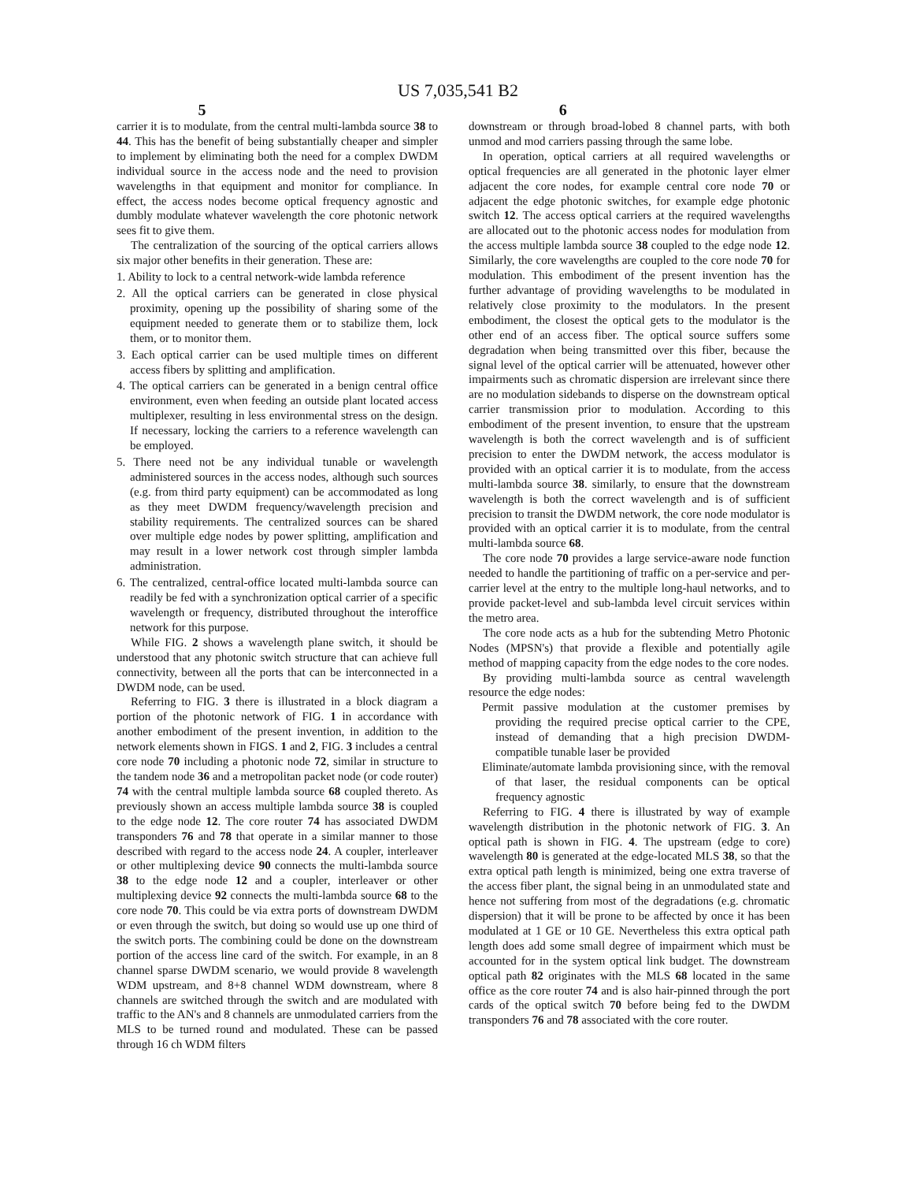US 7,035,541 B2
5 6
carrier it is to modulate, from the central multi-lambda source 38 to 44. This has the benefit of being substantially cheaper and simpler to implement by eliminating both the need for a complex DWDM individual source in the access node and the need to provision wavelengths in that equipment and monitor for compliance. In effect, the access nodes become optical frequency agnostic and dumbly modulate whatever wavelength the core photonic network sees fit to give them.
The centralization of the sourcing of the optical carriers allows six major other benefits in their generation. These are:
1. Ability to lock to a central network-wide lambda reference
2. All the optical carriers can be generated in close physical proximity, opening up the possibility of sharing some of the equipment needed to generate them or to stabilize them, lock them, or to monitor them.
3. Each optical carrier can be used multiple times on different access fibers by splitting and amplification.
4. The optical carriers can be generated in a benign central office environment, even when feeding an outside plant located access multiplexer, resulting in less environmental stress on the design. If necessary, locking the carriers to a reference wavelength can be employed.
5. There need not be any individual tunable or wavelength administered sources in the access nodes, although such sources (e.g. from third party equipment) can be accommodated as long as they meet DWDM frequency/wavelength precision and stability requirements. The centralized sources can be shared over multiple edge nodes by power splitting, amplification and may result in a lower network cost through simpler lambda administration.
6. The centralized, central-office located multi-lambda source can readily be fed with a synchronization optical carrier of a specific wavelength or frequency, distributed throughout the interoffice network for this purpose.
While FIG. 2 shows a wavelength plane switch, it should be understood that any photonic switch structure that can achieve full connectivity, between all the ports that can be interconnected in a DWDM node, can be used.
Referring to FIG. 3 there is illustrated in a block diagram a portion of the photonic network of FIG. 1 in accordance with another embodiment of the present invention, in addition to the network elements shown in FIGS. 1 and 2, FIG. 3 includes a central core node 70 including a photonic node 72, similar in structure to the tandem node 36 and a metropolitan packet node (or code router) 74 with the central multiple lambda source 68 coupled thereto. As previously shown an access multiple lambda source 38 is coupled to the edge node 12. The core router 74 has associated DWDM transponders 76 and 78 that operate in a similar manner to those described with regard to the access node 24. A coupler, interleaver or other multiplexing device 90 connects the multi-lambda source 38 to the edge node 12 and a coupler, interleaver or other multiplexing device 92 connects the multi-lambda source 68 to the core node 70. This could be via extra ports of downstream DWDM or even through the switch, but doing so would use up one third of the switch ports. The combining could be done on the downstream portion of the access line card of the switch. For example, in an 8 channel sparse DWDM scenario, we would provide 8 wavelength WDM upstream, and 8+8 channel WDM downstream, where 8 channels are switched through the switch and are modulated with traffic to the AN's and 8 channels are unmodulated carriers from the MLS to be turned round and modulated. These can be passed through 16 ch WDM filters
downstream or through broad-lobed 8 channel parts, with both unmod and mod carriers passing through the same lobe.
In operation, optical carriers at all required wavelengths or optical frequencies are all generated in the photonic layer elmer adjacent the core nodes, for example central core node 70 or adjacent the edge photonic switches, for example edge photonic switch 12. The access optical carriers at the required wavelengths are allocated out to the photonic access nodes for modulation from the access multiple lambda source 38 coupled to the edge node 12. Similarly, the core wavelengths are coupled to the core node 70 for modulation. This embodiment of the present invention has the further advantage of providing wavelengths to be modulated in relatively close proximity to the modulators. In the present embodiment, the closest the optical gets to the modulator is the other end of an access fiber. The optical source suffers some degradation when being transmitted over this fiber, because the signal level of the optical carrier will be attenuated, however other impairments such as chromatic dispersion are irrelevant since there are no modulation sidebands to disperse on the downstream optical carrier transmission prior to modulation. According to this embodiment of the present invention, to ensure that the upstream wavelength is both the correct wavelength and is of sufficient precision to enter the DWDM network, the access modulator is provided with an optical carrier it is to modulate, from the access multi-lambda source 38. similarly, to ensure that the downstream wavelength is both the correct wavelength and is of sufficient precision to transit the DWDM network, the core node modulator is provided with an optical carrier it is to modulate, from the central multi-lambda source 68.
The core node 70 provides a large service-aware node function needed to handle the partitioning of traffic on a per-service and per-carrier level at the entry to the multiple long-haul networks, and to provide packet-level and sub-lambda level circuit services within the metro area.
The core node acts as a hub for the subtending Metro Photonic Nodes (MPSN's) that provide a flexible and potentially agile method of mapping capacity from the edge nodes to the core nodes.
By providing multi-lambda source as central wavelength resource the edge nodes:
Permit passive modulation at the customer premises by providing the required precise optical carrier to the CPE, instead of demanding that a high precision DWDM-compatible tunable laser be provided
Eliminate/automate lambda provisioning since, with the removal of that laser, the residual components can be optical frequency agnostic
Referring to FIG. 4 there is illustrated by way of example wavelength distribution in the photonic network of FIG. 3. An optical path is shown in FIG. 4. The upstream (edge to core) wavelength 80 is generated at the edge-located MLS 38, so that the extra optical path length is minimized, being one extra traverse of the access fiber plant, the signal being in an unmodulated state and hence not suffering from most of the degradations (e.g. chromatic dispersion) that it will be prone to be affected by once it has been modulated at 1 GE or 10 GE. Nevertheless this extra optical path length does add some small degree of impairment which must be accounted for in the system optical link budget. The downstream optical path 82 originates with the MLS 68 located in the same office as the core router 74 and is also hair-pinned through the port cards of the optical switch 70 before being fed to the DWDM transponders 76 and 78 associated with the core router.